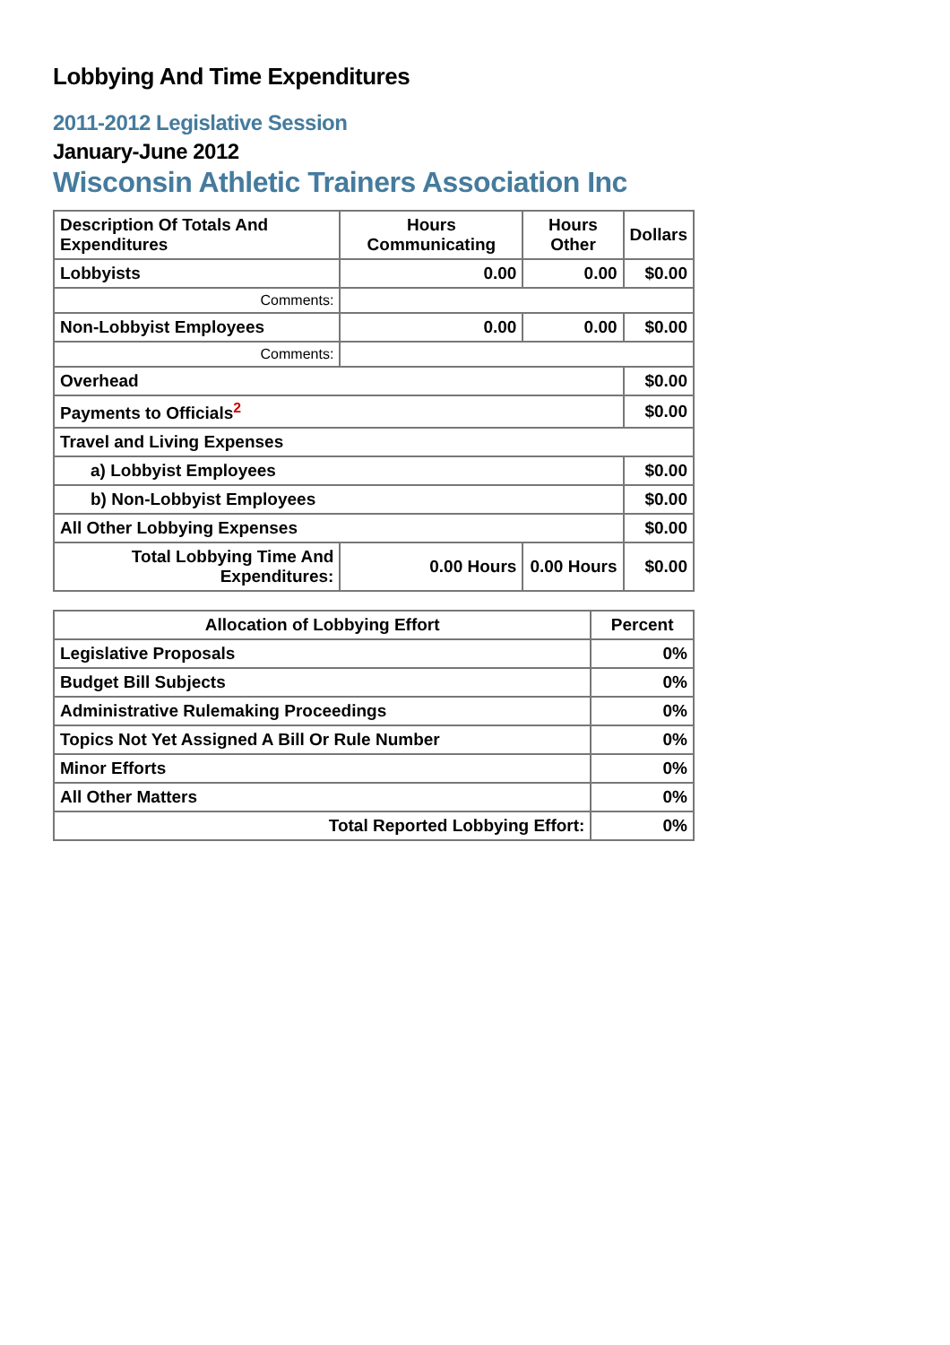Lobbying And Time Expenditures
2011-2012 Legislative Session
January-June 2012
Wisconsin Athletic Trainers Association Inc
| Description Of Totals And Expenditures | Hours Communicating | Hours Other | Dollars |
| --- | --- | --- | --- |
| Lobbyists | 0.00 | 0.00 | $0.00 |
| Comments: | | | |
| Non-Lobbyist Employees | 0.00 | 0.00 | $0.00 |
| Comments: | | | |
| Overhead | | | $0.00 |
| Payments to Officials<sup>2</sup> | | | $0.00 |
| Travel and Living Expenses | | | |
| a) Lobbyist Employees | | | $0.00 |
| b) Non-Lobbyist Employees | | | $0.00 |
| All Other Lobbying Expenses | | | $0.00 |
| Total Lobbying Time And Expenditures: | 0.00 Hours | 0.00 Hours | $0.00 |
| Allocation of Lobbying Effort | Percent |
| --- | --- |
| Legislative Proposals | 0% |
| Budget Bill Subjects | 0% |
| Administrative Rulemaking Proceedings | 0% |
| Topics Not Yet Assigned A Bill Or Rule Number | 0% |
| Minor Efforts | 0% |
| All Other Matters | 0% |
| Total Reported Lobbying Effort: | 0% |